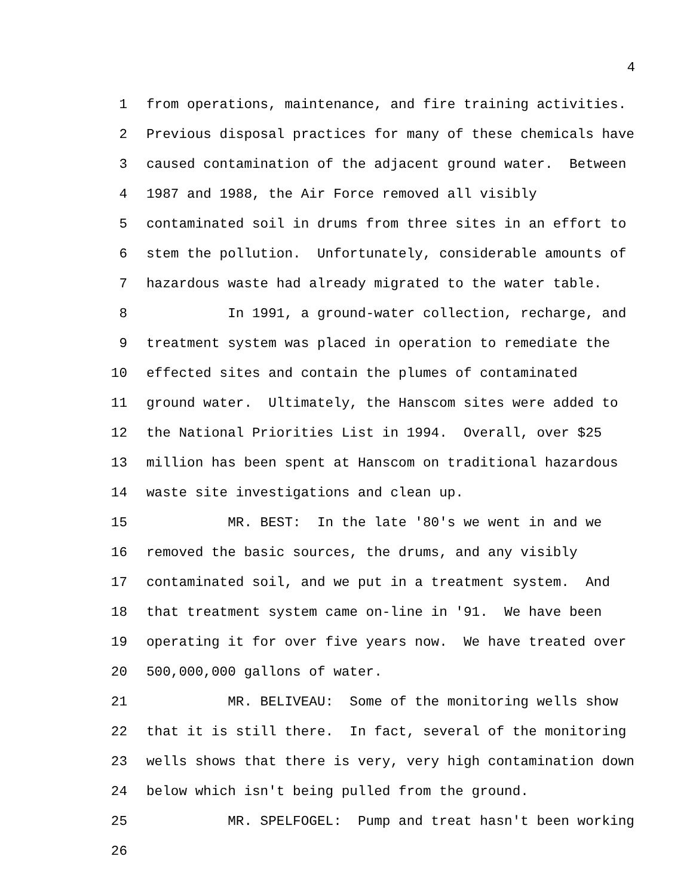4
1 from operations, maintenance, and fire training activities.
2 Previous disposal practices for many of these chemicals have
3 caused contamination of the adjacent ground water. Between
4 1987 and 1988, the Air Force removed all visibly
5 contaminated soil in drums from three sites in an effort to
6 stem the pollution. Unfortunately, considerable amounts of
7 hazardous waste had already migrated to the water table.
8 In 1991, a ground-water collection, recharge, and
9 treatment system was placed in operation to remediate the
10 effected sites and contain the plumes of contaminated
11 ground water. Ultimately, the Hanscom sites were added to
12 the National Priorities List in 1994. Overall, over $25
13 million has been spent at Hanscom on traditional hazardous
14 waste site investigations and clean up.
15 MR. BEST: In the late '80's we went in and we
16 removed the basic sources, the drums, and any visibly
17 contaminated soil, and we put in a treatment system. And
18 that treatment system came on-line in '91. We have been
19 operating it for over five years now. We have treated over
20 500,000,000 gallons of water.
21 MR. BELIVEAU: Some of the monitoring wells show
22 that it is still there. In fact, several of the monitoring
23 wells shows that there is very, very high contamination down
24 below which isn't being pulled from the ground.
25 MR. SPELFOGEL: Pump and treat hasn't been working
26